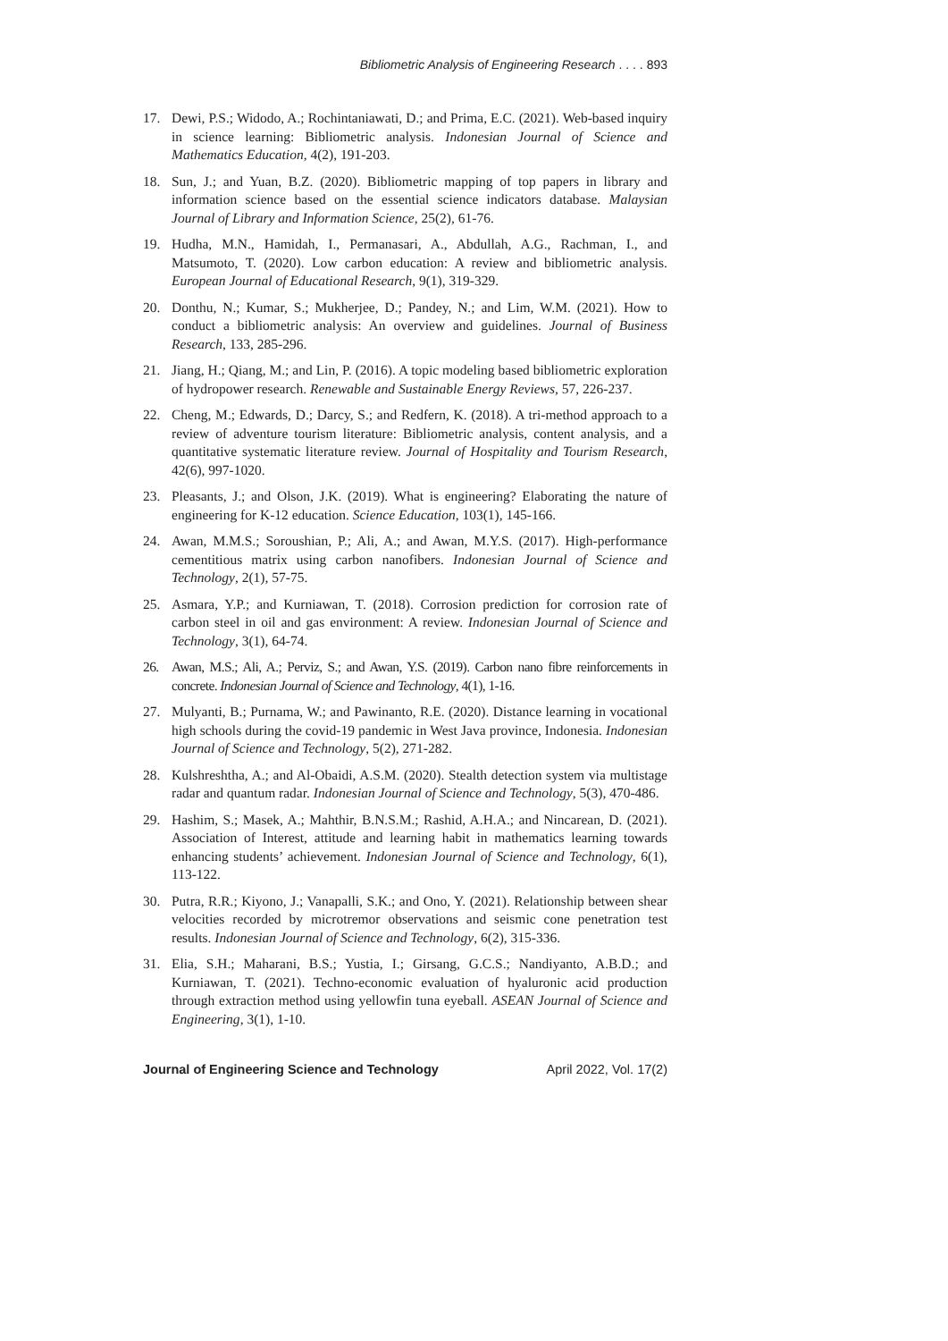Bibliometric Analysis of Engineering Research . . . . 893
17. Dewi, P.S.; Widodo, A.; Rochintaniawati, D.; and Prima, E.C. (2021). Web-based inquiry in science learning: Bibliometric analysis. Indonesian Journal of Science and Mathematics Education, 4(2), 191-203.
18. Sun, J.; and Yuan, B.Z. (2020). Bibliometric mapping of top papers in library and information science based on the essential science indicators database. Malaysian Journal of Library and Information Science, 25(2), 61-76.
19. Hudha, M.N., Hamidah, I., Permanasari, A., Abdullah, A.G., Rachman, I., and Matsumoto, T. (2020). Low carbon education: A review and bibliometric analysis. European Journal of Educational Research, 9(1), 319-329.
20. Donthu, N.; Kumar, S.; Mukherjee, D.; Pandey, N.; and Lim, W.M. (2021). How to conduct a bibliometric analysis: An overview and guidelines. Journal of Business Research, 133, 285-296.
21. Jiang, H.; Qiang, M.; and Lin, P. (2016). A topic modeling based bibliometric exploration of hydropower research. Renewable and Sustainable Energy Reviews, 57, 226-237.
22. Cheng, M.; Edwards, D.; Darcy, S.; and Redfern, K. (2018). A tri-method approach to a review of adventure tourism literature: Bibliometric analysis, content analysis, and a quantitative systematic literature review. Journal of Hospitality and Tourism Research, 42(6), 997-1020.
23. Pleasants, J.; and Olson, J.K. (2019). What is engineering? Elaborating the nature of engineering for K-12 education. Science Education, 103(1), 145-166.
24. Awan, M.M.S.; Soroushian, P.; Ali, A.; and Awan, M.Y.S. (2017). High-performance cementitious matrix using carbon nanofibers. Indonesian Journal of Science and Technology, 2(1), 57-75.
25. Asmara, Y.P.; and Kurniawan, T. (2018). Corrosion prediction for corrosion rate of carbon steel in oil and gas environment: A review. Indonesian Journal of Science and Technology, 3(1), 64-74.
26. Awan, M.S.; Ali, A.; Perviz, S.; and Awan, Y.S. (2019). Carbon nano fibre reinforcements in concrete. Indonesian Journal of Science and Technology, 4(1), 1-16.
27. Mulyanti, B.; Purnama, W.; and Pawinanto, R.E. (2020). Distance learning in vocational high schools during the covid-19 pandemic in West Java province, Indonesia. Indonesian Journal of Science and Technology, 5(2), 271-282.
28. Kulshreshtha, A.; and Al-Obaidi, A.S.M. (2020). Stealth detection system via multistage radar and quantum radar. Indonesian Journal of Science and Technology, 5(3), 470-486.
29. Hashim, S.; Masek, A.; Mahthir, B.N.S.M.; Rashid, A.H.A.; and Nincarean, D. (2021). Association of Interest, attitude and learning habit in mathematics learning towards enhancing students’ achievement. Indonesian Journal of Science and Technology, 6(1), 113-122.
30. Putra, R.R.; Kiyono, J.; Vanapalli, S.K.; and Ono, Y. (2021). Relationship between shear velocities recorded by microtremor observations and seismic cone penetration test results. Indonesian Journal of Science and Technology, 6(2), 315-336.
31. Elia, S.H.; Maharani, B.S.; Yustia, I.; Girsang, G.C.S.; Nandiyanto, A.B.D.; and Kurniawan, T. (2021). Techno-economic evaluation of hyaluronic acid production through extraction method using yellowfin tuna eyeball. ASEAN Journal of Science and Engineering, 3(1), 1-10.
Journal of Engineering Science and Technology April 2022, Vol. 17(2)